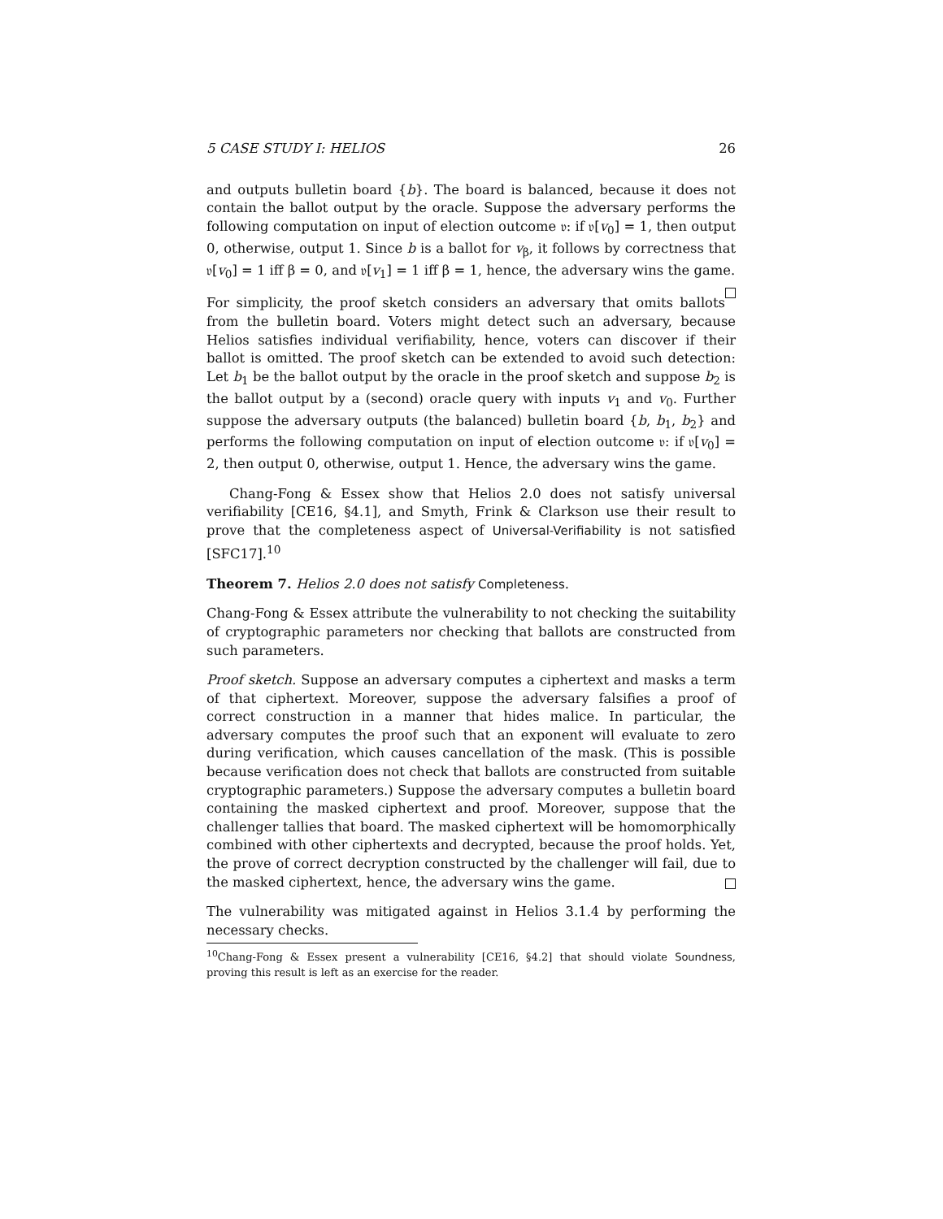5 CASE STUDY I: HELIOS 26
and outputs bulletin board {b}. The board is balanced, because it does not contain the ballot output by the oracle. Suppose the adversary performs the following computation on input of election outcome 𝔳: if 𝔳[v<sub>0</sub>] = 1, then output 0, otherwise, output 1. Since b is a ballot for v<sub>β</sub>, it follows by correctness that 𝔳[v<sub>0</sub>] = 1 iff β = 0, and 𝔳[v<sub>1</sub>] = 1 iff β = 1, hence, the adversary wins the game.
For simplicity, the proof sketch considers an adversary that omits ballots from the bulletin board. Voters might detect such an adversary, because Helios satisfies individual verifiability, hence, voters can discover if their ballot is omitted. The proof sketch can be extended to avoid such detection: Let b<sub>1</sub> be the ballot output by the oracle in the proof sketch and suppose b<sub>2</sub> is the ballot output by a (second) oracle query with inputs v<sub>1</sub> and v<sub>0</sub>. Further suppose the adversary outputs (the balanced) bulletin board {b, b<sub>1</sub>, b<sub>2</sub>} and performs the following computation on input of election outcome 𝔳: if 𝔳[v<sub>0</sub>] = 2, then output 0, otherwise, output 1. Hence, the adversary wins the game.
Chang-Fong & Essex show that Helios 2.0 does not satisfy universal verifiability [CE16, §4.1], and Smyth, Frink & Clarkson use their result to prove that the completeness aspect of Universal-Verifiability is not satisfied [SFC17].<sup>10</sup>
Theorem 7. Helios 2.0 does not satisfy Completeness.
Chang-Fong & Essex attribute the vulnerability to not checking the suitability of cryptographic parameters nor checking that ballots are constructed from such parameters.
Proof sketch. Suppose an adversary computes a ciphertext and masks a term of that ciphertext. Moreover, suppose the adversary falsifies a proof of correct construction in a manner that hides malice. In particular, the adversary computes the proof such that an exponent will evaluate to zero during verification, which causes cancellation of the mask. (This is possible because verification does not check that ballots are constructed from suitable cryptographic parameters.) Suppose the adversary computes a bulletin board containing the masked ciphertext and proof. Moreover, suppose that the challenger tallies that board. The masked ciphertext will be homomorphically combined with other ciphertexts and decrypted, because the proof holds. Yet, the prove of correct decryption constructed by the challenger will fail, due to the masked ciphertext, hence, the adversary wins the game.
The vulnerability was mitigated against in Helios 3.1.4 by performing the necessary checks.
<sup>10</sup> Chang-Fong & Essex present a vulnerability [CE16, §4.2] that should violate Soundness, proving this result is left as an exercise for the reader.